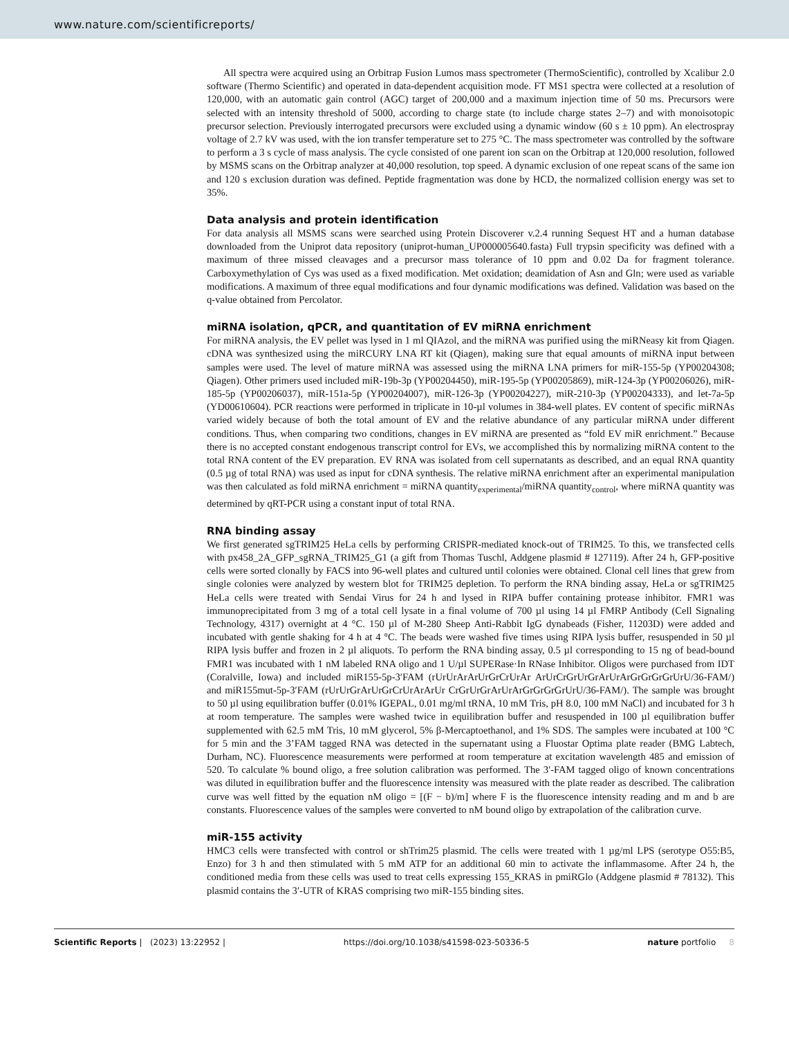www.nature.com/scientificreports/
All spectra were acquired using an Orbitrap Fusion Lumos mass spectrometer (ThermoScientific), controlled by Xcalibur 2.0 software (Thermo Scientific) and operated in data-dependent acquisition mode. FT MS1 spectra were collected at a resolution of 120,000, with an automatic gain control (AGC) target of 200,000 and a maximum injection time of 50 ms. Precursors were selected with an intensity threshold of 5000, according to charge state (to include charge states 2–7) and with monoisotopic precursor selection. Previously interrogated precursors were excluded using a dynamic window (60 s ± 10 ppm). An electrospray voltage of 2.7 kV was used, with the ion transfer temperature set to 275 °C. The mass spectrometer was controlled by the software to perform a 3 s cycle of mass analysis. The cycle consisted of one parent ion scan on the Orbitrap at 120,000 resolution, followed by MSMS scans on the Orbitrap analyzer at 40,000 resolution, top speed. A dynamic exclusion of one repeat scans of the same ion and 120 s exclusion duration was defined. Peptide fragmentation was done by HCD, the normalized collision energy was set to 35%.
Data analysis and protein identification
For data analysis all MSMS scans were searched using Protein Discoverer v.2.4 running Sequest HT and a human database downloaded from the Uniprot data repository (uniprot-human_UP000005640.fasta) Full trypsin specificity was defined with a maximum of three missed cleavages and a precursor mass tolerance of 10 ppm and 0.02 Da for fragment tolerance. Carboxymethylation of Cys was used as a fixed modification. Met oxidation; deamidation of Asn and Gln; were used as variable modifications. A maximum of three equal modifications and four dynamic modifications was defined. Validation was based on the q-value obtained from Percolator.
miRNA isolation, qPCR, and quantitation of EV miRNA enrichment
For miRNA analysis, the EV pellet was lysed in 1 ml QIAzol, and the miRNA was purified using the miRNeasy kit from Qiagen. cDNA was synthesized using the miRCURY LNA RT kit (Qiagen), making sure that equal amounts of miRNA input between samples were used. The level of mature miRNA was assessed using the miRNA LNA primers for miR-155-5p (YP00204308; Qiagen). Other primers used included miR-19b-3p (YP00204450), miR-195-5p (YP00205869), miR-124-3p (YP00206026), miR-185-5p (YP00206037), miR-151a-5p (YP00204007), miR-126-3p (YP00204227), miR-210-3p (YP00204333), and let-7a-5p (YD00610604). PCR reactions were performed in triplicate in 10-µl volumes in 384-well plates. EV content of specific miRNAs varied widely because of both the total amount of EV and the relative abundance of any particular miRNA under different conditions. Thus, when comparing two conditions, changes in EV miRNA are presented as “fold EV miR enrichment.” Because there is no accepted constant endogenous transcript control for EVs, we accomplished this by normalizing miRNA content to the total RNA content of the EV preparation. EV RNA was isolated from cell supernatants as described, and an equal RNA quantity (0.5 µg of total RNA) was used as input for cDNA synthesis. The relative miRNA enrichment after an experimental manipulation was then calculated as fold miRNA enrichment = miRNA quantity<sub>experimental</sub>/miRNA quantity<sub>control</sub>, where miRNA quantity was determined by qRT-PCR using a constant input of total RNA.
RNA binding assay
We first generated sgTRIM25 HeLa cells by performing CRISPR-mediated knock-out of TRIM25. To this, we transfected cells with px458_2A_GFP_sgRNA_TRIM25_G1 (a gift from Thomas Tuschl, Addgene plasmid # 127119). After 24 h, GFP-positive cells were sorted clonally by FACS into 96-well plates and cultured until colonies were obtained. Clonal cell lines that grew from single colonies were analyzed by western blot for TRIM25 depletion. To perform the RNA binding assay, HeLa or sgTRIM25 HeLa cells were treated with Sendai Virus for 24 h and lysed in RIPA buffer containing protease inhibitor. FMR1 was immunoprecipitated from 3 mg of a total cell lysate in a final volume of 700 µl using 14 µl FMRP Antibody (Cell Signaling Technology, 4317) overnight at 4 °C. 150 µl of M-280 Sheep Anti-Rabbit IgG dynabeads (Fisher, 11203D) were added and incubated with gentle shaking for 4 h at 4 °C. The beads were washed five times using RIPA lysis buffer, resuspended in 50 µl RIPA lysis buffer and frozen in 2 µl aliquots. To perform the RNA binding assay, 0.5 µl corresponding to 15 ng of bead-bound FMR1 was incubated with 1 nM labeled RNA oligo and 1 U/µl SUPERase·In RNase Inhibitor. Oligos were purchased from IDT (Coralville, Iowa) and included miR155-5p-3′FAM (rUrUrArArUrGrCrUrAr ArUrCrGrUrGrArUrArGrGrGrGrUrU/36-FAM/) and miR155mut-5p-3′FAM (rUrUrGrArUrGrCrUrArArUr CrGrUrGrArUrArGrGrGrGrUrU/36-FAM/). The sample was brought to 50 µl using equilibration buffer (0.01% IGEPAL, 0.01 mg/ml tRNA, 10 mM Tris, pH 8.0, 100 mM NaCl) and incubated for 3 h at room temperature. The samples were washed twice in equilibration buffer and resuspended in 100 µl equilibration buffer supplemented with 62.5 mM Tris, 10 mM glycerol, 5% β-Mercaptoethanol, and 1% SDS. The samples were incubated at 100 °C for 5 min and the 3’FAM tagged RNA was detected in the supernatant using a Fluostar Optima plate reader (BMG Labtech, Durham, NC). Fluorescence measurements were performed at room temperature at excitation wavelength 485 and emission of 520. To calculate % bound oligo, a free solution calibration was performed. The 3′-FAM tagged oligo of known concentrations was diluted in equilibration buffer and the fluorescence intensity was measured with the plate reader as described. The calibration curve was well fitted by the equation nM oligo = [(F − b)/m] where F is the fluorescence intensity reading and m and b are constants. Fluorescence values of the samples were converted to nM bound oligo by extrapolation of the calibration curve.
miR-155 activity
HMC3 cells were transfected with control or shTrim25 plasmid. The cells were treated with 1 µg/ml LPS (serotype O55:B5, Enzo) for 3 h and then stimulated with 5 mM ATP for an additional 60 min to activate the inflammasome. After 24 h, the conditioned media from these cells was used to treat cells expressing 155_KRAS in pmiRGlo (Addgene plasmid # 78132). This plasmid contains the 3′-UTR of KRAS comprising two miR-155 binding sites.
Scientific Reports | (2023) 13:22952 | https://doi.org/10.1038/s41598-023-50336-5 nature portfolio 8